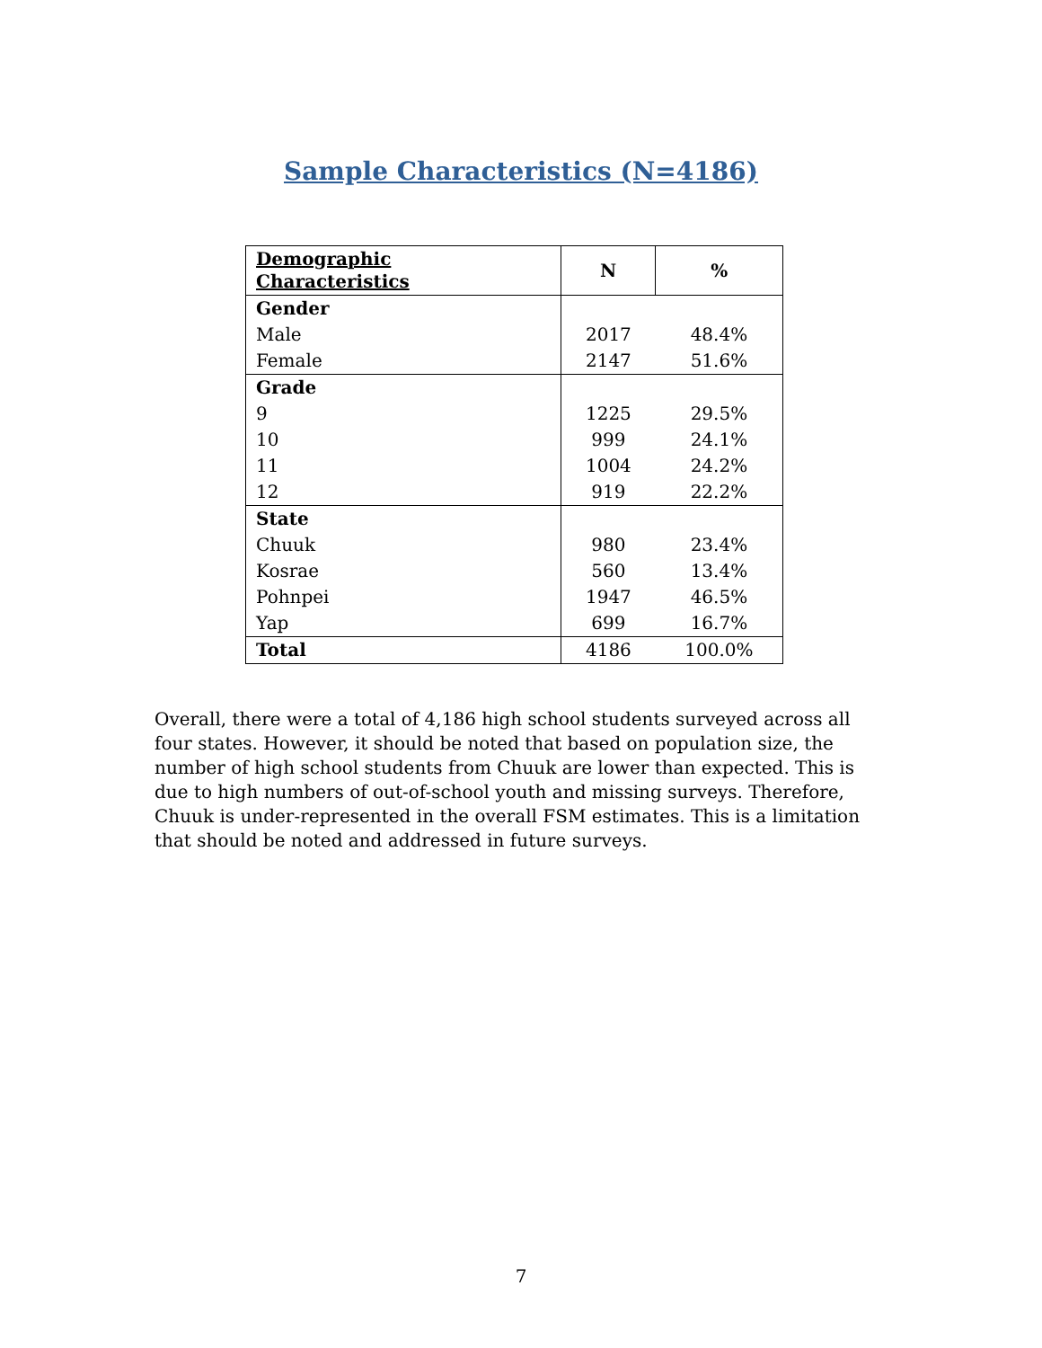Sample Characteristics (N=4186)
| Demographic Characteristics | N | % |
| --- | --- | --- |
| Gender | | |
| Male | 2017 | 48.4% |
| Female | 2147 | 51.6% |
| Grade | | |
| 9 | 1225 | 29.5% |
| 10 | 999 | 24.1% |
| 11 | 1004 | 24.2% |
| 12 | 919 | 22.2% |
| State | | |
| Chuuk | 980 | 23.4% |
| Kosrae | 560 | 13.4% |
| Pohnpei | 1947 | 46.5% |
| Yap | 699 | 16.7% |
| Total | 4186 | 100.0% |
Overall, there were a total of 4,186 high school students surveyed across all four states. However, it should be noted that based on population size, the number of high school students from Chuuk are lower than expected. This is due to high numbers of out-of-school youth and missing surveys. Therefore, Chuuk is under-represented in the overall FSM estimates. This is a limitation that should be noted and addressed in future surveys.
7